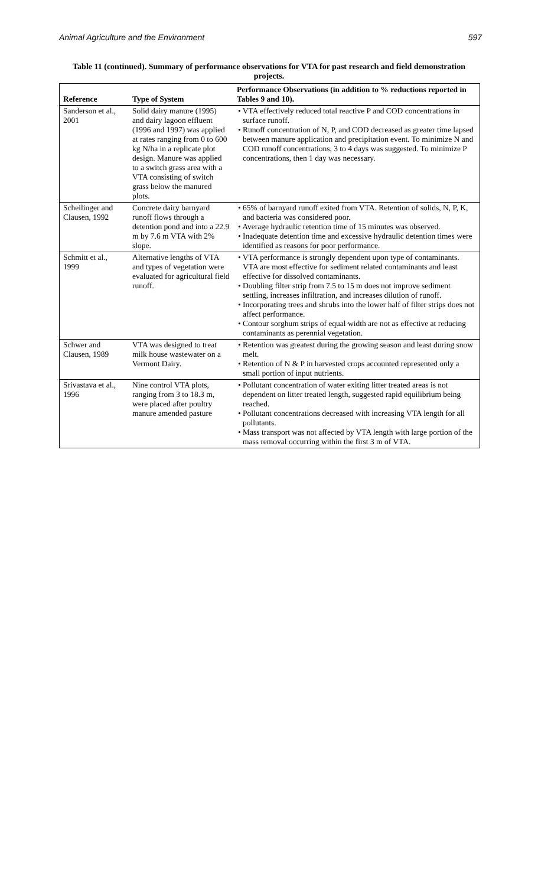Animal Agriculture and the Environment 597
Table 11 (continued). Summary of performance observations for VTA for past research and field demonstration projects.
| Reference | Type of System | Performance Observations (in addition to % reductions reported in Tables 9 and 10). |
| --- | --- | --- |
| Sanderson et al., 2001 | Solid dairy manure (1995) and dairy lagoon effluent (1996 and 1997) was applied at rates ranging from 0 to 600 kg N/ha in a replicate plot design. Manure was applied to a switch grass area with a VTA consisting of switch grass below the manured plots. | • VTA effectively reduced total reactive P and COD concentrations in surface runoff. • Runoff concentration of N, P, and COD decreased as greater time lapsed between manure application and precipitation event. To minimize N and COD runoff concentrations, 3 to 4 days was suggested. To minimize P concentrations, then 1 day was necessary. |
| Scheilinger and Clausen, 1992 | Concrete dairy barnyard runoff flows through a detention pond and into a 22.9 m by 7.6 m VTA with 2% slope. | • 65% of barnyard runoff exited from VTA. Retention of solids, N, P, K, and bacteria was considered poor. • Average hydraulic retention time of 15 minutes was observed. • Inadequate detention time and excessive hydraulic detention times were identified as reasons for poor performance. |
| Schmitt et al., 1999 | Alternative lengths of VTA and types of vegetation were evaluated for agricultural field runoff. | • VTA performance is strongly dependent upon type of contaminants. VTA are most effective for sediment related contaminants and least effective for dissolved contaminants. • Doubling filter strip from 7.5 to 15 m does not improve sediment settling, increases infiltration, and increases dilution of runoff. • Incorporating trees and shrubs into the lower half of filter strips does not affect performance. • Contour sorghum strips of equal width are not as effective at reducing contaminants as perennial vegetation. |
| Schwer and Clausen, 1989 | VTA was designed to treat milk house wastewater on a Vermont Dairy. | • Retention was greatest during the growing season and least during snow melt. • Retention of N & P in harvested crops accounted represented only a small portion of input nutrients. |
| Srivastava et al., 1996 | Nine control VTA plots, ranging from 3 to 18.3 m, were placed after poultry manure amended pasture | • Pollutant concentration of water exiting litter treated areas is not dependent on litter treated length, suggested rapid equilibrium being reached. • Pollutant concentrations decreased with increasing VTA length for all pollutants. • Mass transport was not affected by VTA length with large portion of the mass removal occurring within the first 3 m of VTA. |